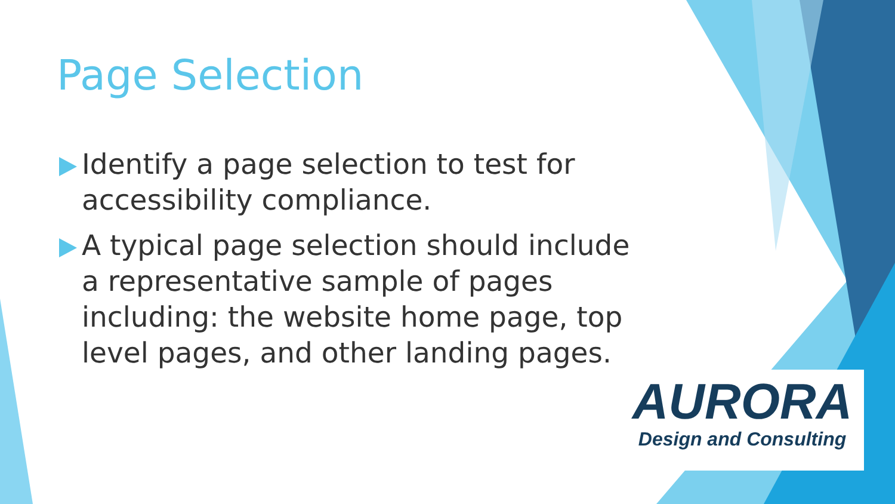Page Selection
Identify a page selection to test for accessibility compliance.
A typical page selection should include a representative sample of pages including: the website home page, top level pages, and other landing pages.
AURORA
Design and Consulting